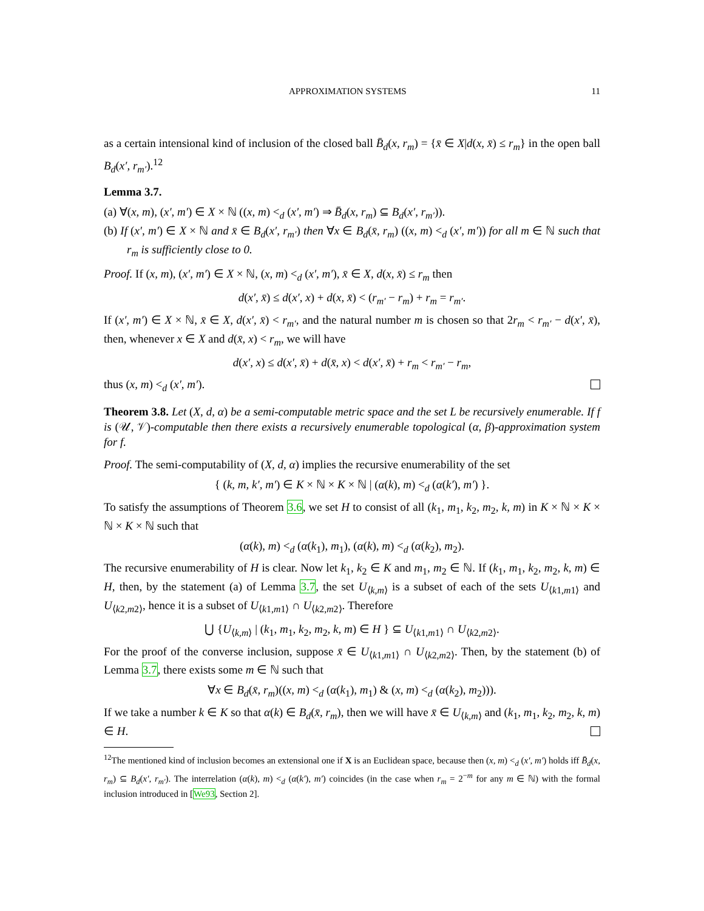APPROXIMATION SYSTEMS 11
as a certain intensional kind of inclusion of the closed ball B̄<sub>d</sub>(x, r<sub>m</sub>) = {x̄ ∈ X|d(x, x̄) ≤ r<sub>m</sub>} in the open ball B<sub>d</sub>(x′, r<sub>m′</sub>).<sup>12</sup>
Lemma 3.7.
(a) ∀(x, m), (x′, m′) ∈ X × ℕ ((x, m) <<sub>d</sub> (x′, m′) ⇒ B̄<sub>d</sub>(x, r<sub>m</sub>) ⊆ B<sub>d</sub>(x′, r<sub>m′</sub>)).
(b) If (x′, m′) ∈ X × ℕ and x̄ ∈ B<sub>d</sub>(x′, r<sub>m′</sub>) then ∀x ∈ B<sub>d</sub>(x̄, r<sub>m</sub>) ((x, m) <<sub>d</sub> (x′, m′)) for all m ∈ ℕ such that r<sub>m</sub> is sufficiently close to 0.
Proof. If (x, m), (x′, m′) ∈ X × ℕ, (x, m) <<sub>d</sub> (x′, m′), x̄ ∈ X, d(x, x̄) ≤ r<sub>m</sub> then
d(x′, x̄) ≤ d(x′, x) + d(x, x̄) < (r<sub>m′</sub> − r<sub>m</sub>) + r<sub>m</sub> = r<sub>m′</sub>.
If (x′, m′) ∈ X × ℕ, x̄ ∈ X, d(x′, x̄) < r<sub>m′</sub>, and the natural number m is chosen so that 2r<sub>m</sub> < r<sub>m′</sub> − d(x′, x̄), then, whenever x ∈ X and d(x̄, x) < r<sub>m</sub>, we will have
d(x′, x) ≤ d(x′, x̄) + d(x̄, x) < d(x′, x̄) + r<sub>m</sub> < r<sub>m′</sub> − r<sub>m</sub>,
thus (x, m) <<sub>d</sub> (x′, m′).
Theorem 3.8. Let (X, d, α) be a semi-computable metric space and the set L be recursively enumerable. If f is (𝒰, 𝒱)-computable then there exists a recursively enumerable topological (α, β)-approximation system for f.
Proof. The semi-computability of (X, d, α) implies the recursive enumerability of the set
{ (k, m, k′, m′) ∈ K × ℕ × K × ℕ | (α(k), m) <<sub>d</sub> (α(k′), m′) }.
To satisfy the assumptions of Theorem 3.6, we set H to consist of all (k<sub>1</sub>, m<sub>1</sub>, k<sub>2</sub>, m<sub>2</sub>, k, m) in K × ℕ × K × ℕ × K × ℕ such that
(α(k), m) <<sub>d</sub> (α(k<sub>1</sub>), m<sub>1</sub>), (α(k), m) <<sub>d</sub> (α(k<sub>2</sub>), m<sub>2</sub>).
The recursive enumerability of H is clear. Now let k<sub>1</sub>, k<sub>2</sub> ∈ K and m<sub>1</sub>, m<sub>2</sub> ∈ ℕ. If (k<sub>1</sub>, m<sub>1</sub>, k<sub>2</sub>, m<sub>2</sub>, k, m) ∈ H, then, by the statement (a) of Lemma 3.7, the set U<sub>⟨k,m⟩</sub> is a subset of each of the sets U<sub>⟨k1,m1⟩</sub> and U<sub>⟨k2,m2⟩</sub>, hence it is a subset of U<sub>⟨k1,m1⟩</sub> ∩ U<sub>⟨k2,m2⟩</sub>. Therefore
⋃ {U<sub>⟨k,m⟩</sub> | (k<sub>1</sub>, m<sub>1</sub>, k<sub>2</sub>, m<sub>2</sub>, k, m) ∈ H } ⊆ U<sub>⟨k1,m1⟩</sub> ∩ U<sub>⟨k2,m2⟩</sub>.
For the proof of the converse inclusion, suppose x̄ ∈ U<sub>⟨k1,m1⟩</sub> ∩ U<sub>⟨k2,m2⟩</sub>. Then, by the statement (b) of Lemma 3.7, there exists some m ∈ ℕ such that
∀x ∈ B<sub>d</sub>(x̄, r<sub>m</sub>)((x, m) <<sub>d</sub> (α(k<sub>1</sub>), m<sub>1</sub>) & (x, m) <<sub>d</sub> (α(k<sub>2</sub>), m<sub>2</sub>))).
If we take a number k ∈ K so that α(k) ∈ B<sub>d</sub>(x̄, r<sub>m</sub>), then we will have x̄ ∈ U<sub>⟨k,m⟩</sub> and (k<sub>1</sub>, m<sub>1</sub>, k<sub>2</sub>, m<sub>2</sub>, k, m) ∈ H.
<sup>12</sup> The mentioned kind of inclusion becomes an extensional one if X is an Euclidean space, because then (x, m) <<sub>d</sub> (x′, m′) holds iff B̄<sub>d</sub>(x, r<sub>m</sub>) ⊆ B<sub>d</sub>(x′, r<sub>m′</sub>). The interrelation (α(k), m) <<sub>d</sub> (α(k′), m′) coincides (in the case when r<sub>m</sub> = 2<sup>−m</sup> for any m ∈ ℕ) with the formal inclusion introduced in [We93, Section 2].